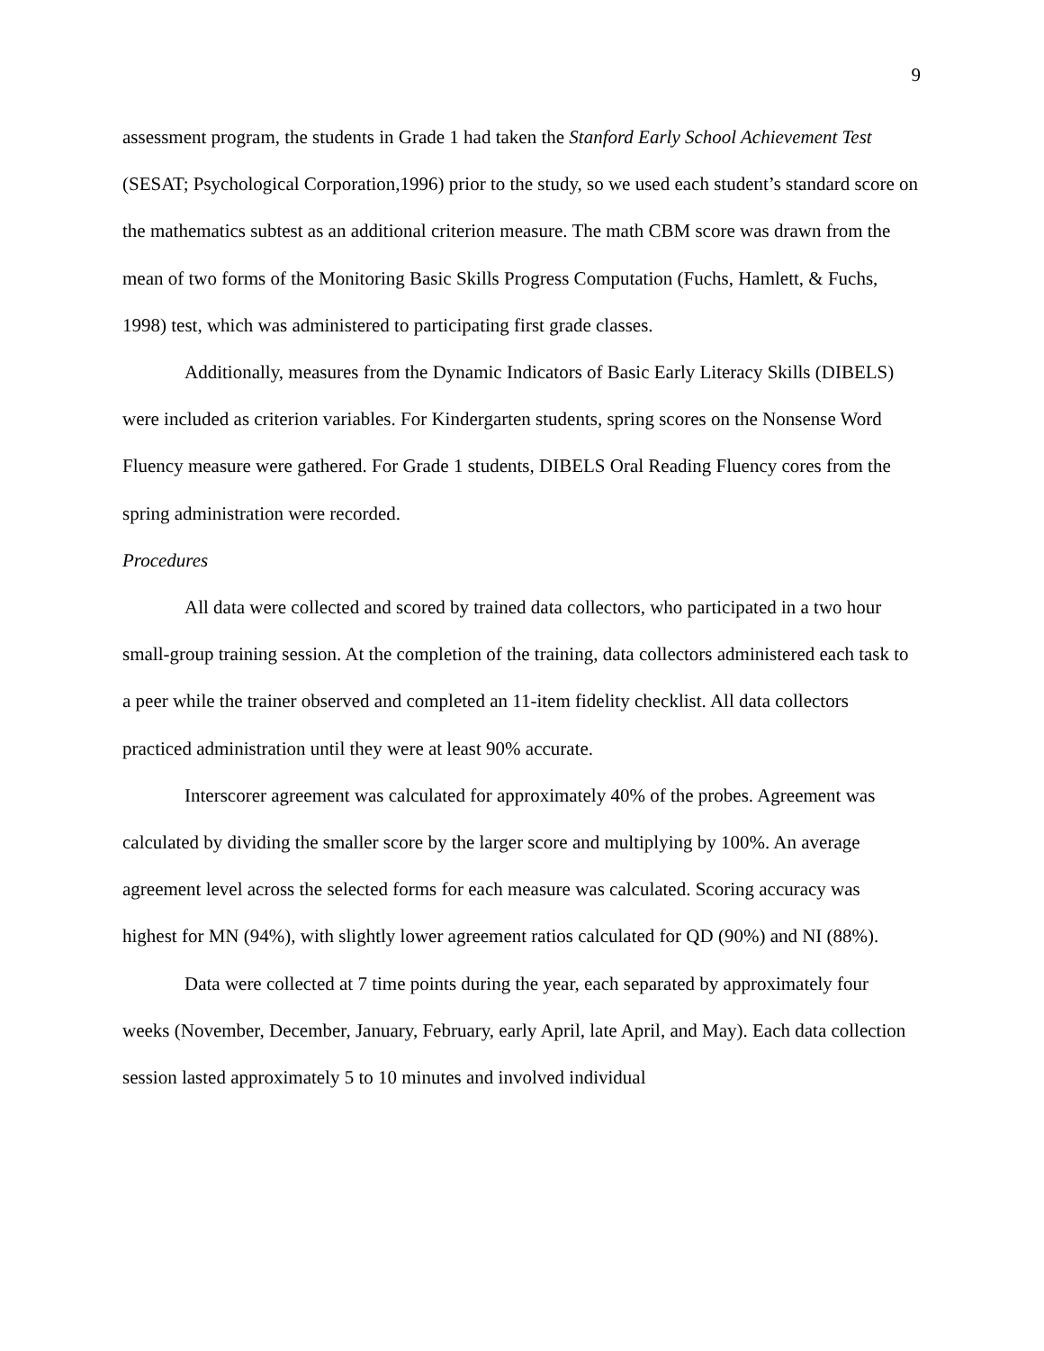9
assessment program, the students in Grade 1 had taken the Stanford Early School Achievement Test (SESAT; Psychological Corporation,1996) prior to the study, so we used each student’s standard score on the mathematics subtest as an additional criterion measure. The math CBM score was drawn from the mean of two forms of the Monitoring Basic Skills Progress Computation (Fuchs, Hamlett, & Fuchs, 1998) test, which was administered to participating first grade classes.
Additionally, measures from the Dynamic Indicators of Basic Early Literacy Skills (DIBELS) were included as criterion variables. For Kindergarten students, spring scores on the Nonsense Word Fluency measure were gathered. For Grade 1 students, DIBELS Oral Reading Fluency cores from the spring administration were recorded.
Procedures
All data were collected and scored by trained data collectors, who participated in a two hour small-group training session. At the completion of the training, data collectors administered each task to a peer while the trainer observed and completed an 11-item fidelity checklist. All data collectors practiced administration until they were at least 90% accurate.
Interscorer agreement was calculated for approximately 40% of the probes. Agreement was calculated by dividing the smaller score by the larger score and multiplying by 100%. An average agreement level across the selected forms for each measure was calculated. Scoring accuracy was highest for MN (94%), with slightly lower agreement ratios calculated for QD (90%) and NI (88%).
Data were collected at 7 time points during the year, each separated by approximately four weeks (November, December, January, February, early April, late April, and May). Each data collection session lasted approximately 5 to 10 minutes and involved individual